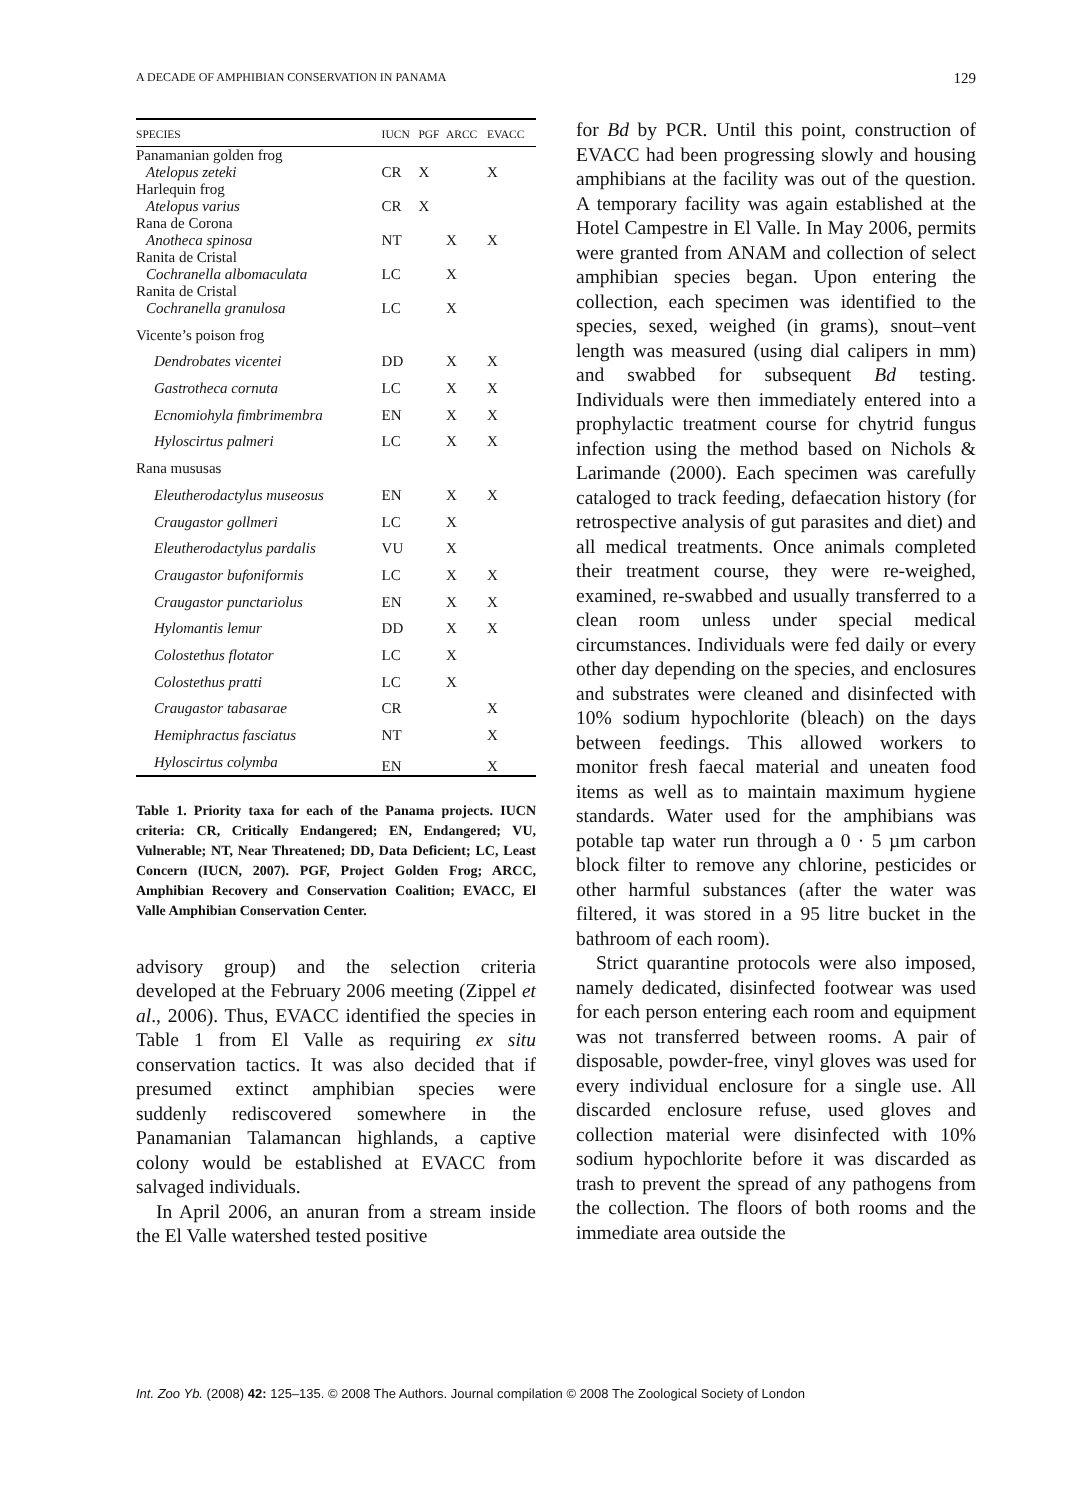A DECADE OF AMPHIBIAN CONSERVATION IN PANAMA 129
| SPECIES | IUCN | PGF | ARCC | EVACC |
| --- | --- | --- | --- | --- |
| Panamanian golden frog Atelopus zeteki | CR | X | | X |
| Harlequin frog Atelopus varius | CR | X | | |
| Rana de Corona Anotheca spinosa | NT | | X | X |
| Ranita de Cristal Cochranella albomaculata | LC | | X | |
| Ranita de Cristal Cochranella granulosa | LC | | X | |
| Vicente’s poison frog | | | | |
| Dendrobates vicentei | DD | | X | X |
| Gastrotheca cornuta | LC | | X | X |
| Ecnomiohyla fimbrimembra | EN | | X | X |
| Hyloscirtus palmeri | LC | | X | X |
| Rana mususas | | | | |
| Eleutherodactylus museosus | EN | | X | X |
| Craugastor gollmeri | LC | | X | |
| Eleutherodactylus pardalis | VU | | X | |
| Craugastor bufoniformis | LC | | X | X |
| Craugastor punctariolus | EN | | X | X |
| Hylomantis lemur | DD | | X | X |
| Colostethus flotator | LC | | X | |
| Colostethus pratti | LC | | X | |
| Craugastor tabasarae | CR | | | X |
| Hemiphractus fasciatus | NT | | | X |
| Hyloscirtus colymba | EN | | | X |
Table 1. Priority taxa for each of the Panama projects. IUCN criteria: CR, Critically Endangered; EN, Endangered; VU, Vulnerable; NT, Near Threatened; DD, Data Deficient; LC, Least Concern (IUCN, 2007). PGF, Project Golden Frog; ARCC, Amphibian Recovery and Conservation Coalition; EVACC, El Valle Amphibian Conservation Center.
advisory group) and the selection criteria developed at the February 2006 meeting (Zippel et al., 2006). Thus, EVACC identified the species in Table 1 from El Valle as requiring ex situ conservation tactics. It was also decided that if presumed extinct amphibian species were suddenly rediscovered somewhere in the Panamanian Talamancan highlands, a captive colony would be established at EVACC from salvaged individuals.
In April 2006, an anuran from a stream inside the El Valle watershed tested positive
for Bd by PCR. Until this point, construction of EVACC had been progressing slowly and housing amphibians at the facility was out of the question. A temporary facility was again established at the Hotel Campestre in El Valle. In May 2006, permits were granted from ANAM and collection of select amphibian species began. Upon entering the collection, each specimen was identified to the species, sexed, weighed (in grams), snout–vent length was measured (using dial calipers in mm) and swabbed for subsequent Bd testing. Individuals were then immediately entered into a prophylactic treatment course for chytrid fungus infection using the method based on Nichols & Larimande (2000). Each specimen was carefully cataloged to track feeding, defaecation history (for retrospective analysis of gut parasites and diet) and all medical treatments. Once animals completed their treatment course, they were re-weighed, examined, re-swabbed and usually transferred to a clean room unless under special medical circumstances. Individuals were fed daily or every other day depending on the species, and enclosures and substrates were cleaned and disinfected with 10% sodium hypochlorite (bleach) on the days between feedings. This allowed workers to monitor fresh faecal material and uneaten food items as well as to maintain maximum hygiene standards. Water used for the amphibians was potable tap water run through a 0 · 5 µm carbon block filter to remove any chlorine, pesticides or other harmful substances (after the water was filtered, it was stored in a 95 litre bucket in the bathroom of each room).
Strict quarantine protocols were also imposed, namely dedicated, disinfected footwear was used for each person entering each room and equipment was not transferred between rooms. A pair of disposable, powder-free, vinyl gloves was used for every individual enclosure for a single use. All discarded enclosure refuse, used gloves and collection material were disinfected with 10% sodium hypochlorite before it was discarded as trash to prevent the spread of any pathogens from the collection. The floors of both rooms and the immediate area outside the
Int. Zoo Yb. (2008) 42: 125–135. © 2008 The Authors. Journal compilation © 2008 The Zoological Society of London